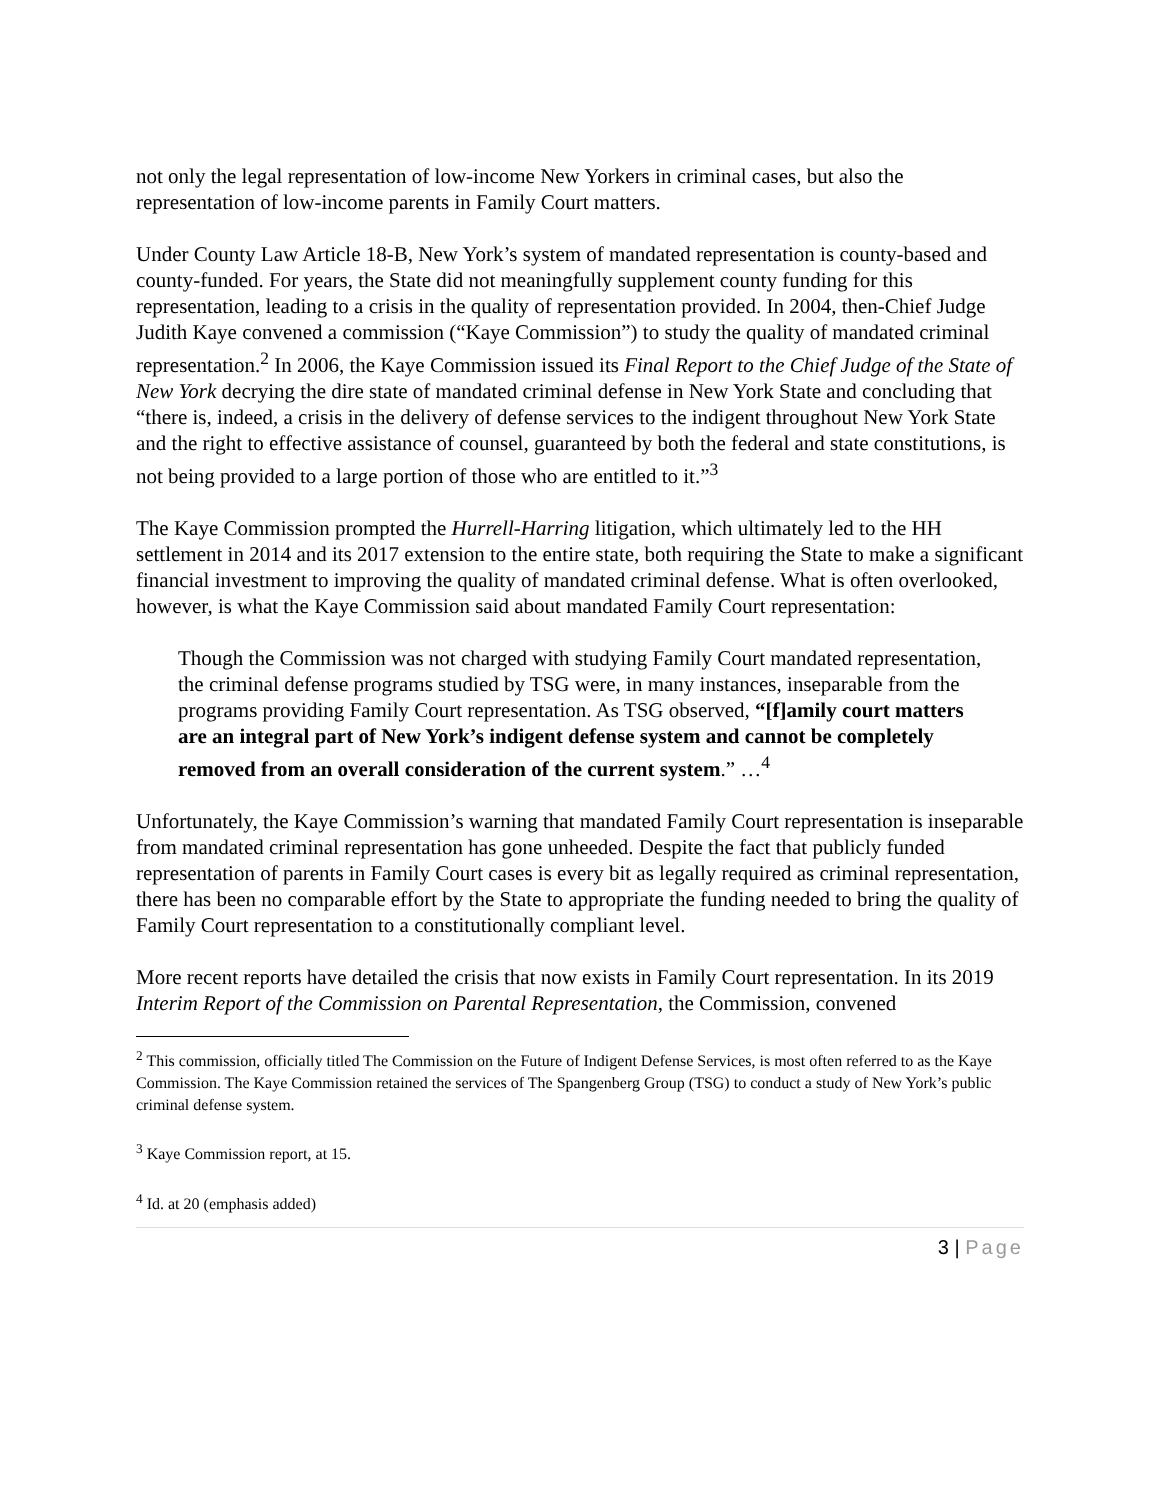not only the legal representation of low-income New Yorkers in criminal cases, but also the representation of low-income parents in Family Court matters.
Under County Law Article 18-B, New York’s system of mandated representation is county-based and county-funded. For years, the State did not meaningfully supplement county funding for this representation, leading to a crisis in the quality of representation provided. In 2004, then-Chief Judge Judith Kaye convened a commission (“Kaye Commission”) to study the quality of mandated criminal representation.<sup>2</sup> In 2006, the Kaye Commission issued its Final Report to the Chief Judge of the State of New York decrying the dire state of mandated criminal defense in New York State and concluding that “there is, indeed, a crisis in the delivery of defense services to the indigent throughout New York State and the right to effective assistance of counsel, guaranteed by both the federal and state constitutions, is not being provided to a large portion of those who are entitled to it.”<sup>3</sup>
The Kaye Commission prompted the Hurrell-Harring litigation, which ultimately led to the HH settlement in 2014 and its 2017 extension to the entire state, both requiring the State to make a significant financial investment to improving the quality of mandated criminal defense. What is often overlooked, however, is what the Kaye Commission said about mandated Family Court representation:
Though the Commission was not charged with studying Family Court mandated representation, the criminal defense programs studied by TSG were, in many instances, inseparable from the programs providing Family Court representation. As TSG observed, “[f]amily court matters are an integral part of New York’s indigent defense system and cannot be completely removed from an overall consideration of the current system.” …<sup>4</sup>
Unfortunately, the Kaye Commission’s warning that mandated Family Court representation is inseparable from mandated criminal representation has gone unheeded. Despite the fact that publicly funded representation of parents in Family Court cases is every bit as legally required as criminal representation, there has been no comparable effort by the State to appropriate the funding needed to bring the quality of Family Court representation to a constitutionally compliant level.
More recent reports have detailed the crisis that now exists in Family Court representation. In its 2019 Interim Report of the Commission on Parental Representation, the Commission, convened
<sup>2</sup> This commission, officially titled The Commission on the Future of Indigent Defense Services, is most often referred to as the Kaye Commission. The Kaye Commission retained the services of The Spangenberg Group (TSG) to conduct a study of New York’s public criminal defense system.
<sup>3</sup> Kaye Commission report, at 15.
<sup>4</sup> Id. at 20 (emphasis added)
3 | Page